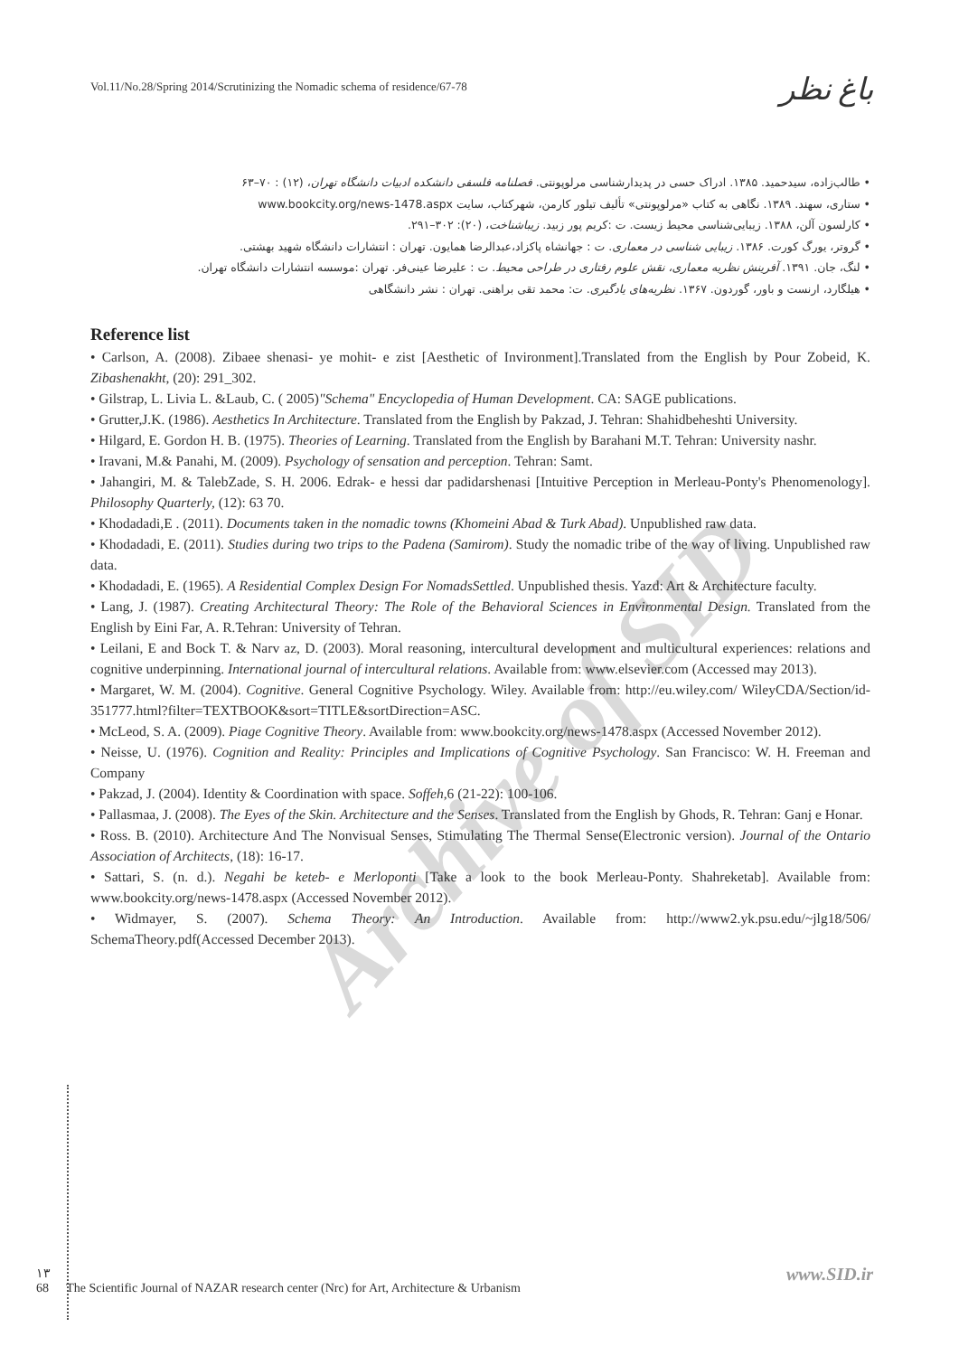Vol.11/No.28/Spring 2014/Scrutinizing the Nomadic schema of residence/67-78
باغ نظر
• طالب‌زاده، سیدحمید. ۱۳۸۵. ادراک حسی در پدیدارشناسی مرلوپونتی. فصلنامه فلسفی دانشکده ادبیات دانشگاه تهران، (۱۲) : ۷۰–۶۳
• ستاری، سهند. ۱۳۸۹. نگاهی به کتاب «مرلوپونتی» تألیف تیلور کارمن، شهرکتاب، سایت www.bookcity.org/news-1478.aspx
• کارلسون آلن، ۱۳۸۸. زیبایی‌شناسی محیط زیست. ت :کریم پور زبید. زیباشناخت، (۲۰): ۳۰۲–۲۹۱.
• گروتر، یورگ کورت. ۱۳۸۶. زیبایی شناسی در معماری. ت : جهانشاه پاکزاد،عبدالرضا همایون. تهران : انتشارات دانشگاه شهید بهشتی.
• لنگ، جان. ۱۳۹۱. آفرینش نظریه معماری، نقش علوم رفتاری در طراحی محیط. ت : علیرضا عینی‌فر. تهران :موسسه انتشارات دانشگاه تهران.
• هیلگارد، ارنست و باور، گوردون. ۱۳۶۷. نظریه‌های یادگیری. ت: محمد تقی براهنی. تهران : نشر دانشگاهی
Archive of SID
Reference list
• Carlson, A. (2008). Zibaee shenasi- ye mohit- e zist [Aesthetic of Invironment].Translated from the English by Pour Zobeid, K. Zibashenakht, (20): 291_302.
• Gilstrap, L. Livia L. &Laub, C. ( 2005)"Schema" Encyclopedia of Human Development. CA: SAGE publications.
• Grutter,J.K. (1986). Aesthetics In Architecture. Translated from the English by Pakzad, J. Tehran: Shahidbeheshti University.
• Hilgard, E. Gordon H. B. (1975). Theories of Learning. Translated from the English by Barahani M.T. Tehran: University nashr.
• Iravani, M.& Panahi, M. (2009). Psychology of sensation and perception. Tehran: Samt.
• Jahangiri, M. & TalebZade, S. H. 2006. Edrak- e hessi dar padidarshenasi [Intuitive Perception in Merleau-Ponty's Phenomenology]. Philosophy Quarterly, (12): 63 70.
• Khodadadi,E . (2011). Documents taken in the nomadic towns (Khomeini Abad & Turk Abad). Unpublished raw data.
• Khodadadi, E. (2011). Studies during two trips to the Padena (Samirom). Study the nomadic tribe of the way of living. Unpublished raw data.
• Khodadadi, E. (1965). A Residential Complex Design For NomadsSettled. Unpublished thesis. Yazd: Art & Architecture faculty.
• Lang, J. (1987). Creating Architectural Theory: The Role of the Behavioral Sciences in Environmental Design. Translated from the English by Eini Far, A. R.Tehran: University of Tehran.
• Leilani, E and Bock T. & Narv az, D. (2003). Moral reasoning, intercultural development and multicultural experiences: relations and cognitive underpinning. International journal of intercultural relations. Available from: www.elsevier.com (Accessed may 2013).
• Margaret, W. M. (2004). Cognitive. General Cognitive Psychology. Wiley. Available from: http://eu.wiley.com/ WileyCDA/Section/id-351777.html?filter=TEXTBOOK&sort=TITLE&sortDirection=ASC.
• McLeod, S. A. (2009). Piage Cognitive Theory. Available from: www.bookcity.org/news-1478.aspx (Accessed November 2012).
• Neisse, U. (1976). Cognition and Reality: Principles and Implications of Cognitive Psychology. San Francisco: W. H. Freeman and Company
• Pakzad, J. (2004). Identity & Coordination with space. Soffeh,6 (21-22): 100-106.
• Pallasmaa, J. (2008). The Eyes of the Skin. Architecture and the Senses. Translated from the English by Ghods, R. Tehran: Ganj e Honar.
• Ross. B. (2010). Architecture And The Nonvisual Senses, Stimulating The Thermal Sense(Electronic version). Journal of the Ontario Association of Architects, (18): 16-17.
• Sattari, S. (n. d.). Negahi be keteb- e Merloponti [Take a look to the book Merleau-Ponty. Shahreketab]. Available from: www.bookcity.org/news-1478.aspx (Accessed November 2012).
• Widmayer, S. (2007). Schema Theory: An Introduction. Available from: http://www2.yk.psu.edu/~jlg18/506/ SchemaTheory.pdf(Accessed December 2013).
www.SID.ir
۱۳
68 The Scientific Journal of NAZAR research center (Nrc) for Art, Architecture & Urbanism